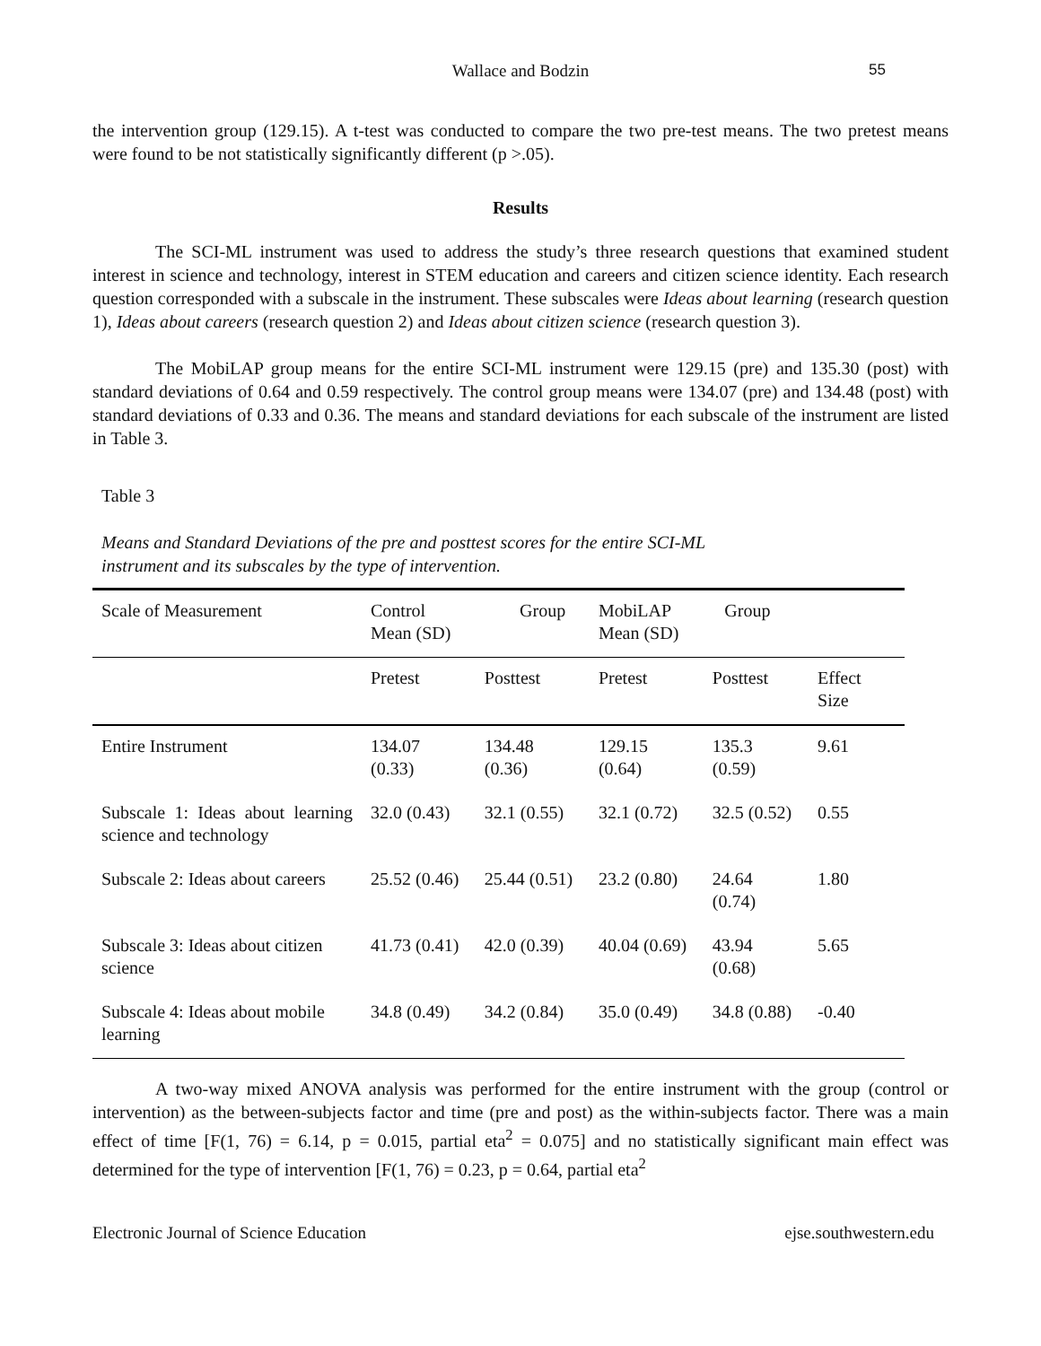Wallace and Bodzin 55
the intervention group (129.15). A t-test was conducted to compare the two pre-test means. The two pretest means were found to be not statistically significantly different (p >.05).
Results
The SCI-ML instrument was used to address the study’s three research questions that examined student interest in science and technology, interest in STEM education and careers and citizen science identity. Each research question corresponded with a subscale in the instrument. These subscales were Ideas about learning (research question 1), Ideas about careers (research question 2) and Ideas about citizen science (research question 3).
The MobiLAP group means for the entire SCI-ML instrument were 129.15 (pre) and 135.30 (post) with standard deviations of 0.64 and 0.59 respectively. The control group means were 134.07 (pre) and 134.48 (post) with standard deviations of 0.33 and 0.36. The means and standard deviations for each subscale of the instrument are listed in Table 3.
Table 3
Means and Standard Deviations of the pre and posttest scores for the entire SCI-ML
instrument and its subscales by the type of intervention.
| Scale of Measurement | Control Group Mean (SD) | | MobiLAP Group Mean (SD) | | |
| | Pretest | Posttest | Pretest | Posttest | Effect Size |
| Entire Instrument | 134.07 (0.33) | 134.48 (0.36) | 129.15 (0.64) | 135.3 (0.59) | 9.61 |
| Subscale 1: Ideas about learning science and technology | 32.0 (0.43) | 32.1 (0.55) | 32.1 (0.72) | 32.5 (0.52) | 0.55 |
| Subscale 2: Ideas about careers | 25.52 (0.46) | 25.44 (0.51) | 23.2 (0.80) | 24.64 (0.74) | 1.80 |
| Subscale 3: Ideas about citizen science | 41.73 (0.41) | 42.0 (0.39) | 40.04 (0.69) | 43.94 (0.68) | 5.65 |
| Subscale 4: Ideas about mobile learning | 34.8 (0.49) | 34.2 (0.84) | 35.0 (0.49) | 34.8 (0.88) | -0.40 |
A two-way mixed ANOVA analysis was performed for the entire instrument with the group (control or intervention) as the between-subjects factor and time (pre and post) as the within-subjects factor. There was a main effect of time [F(1, 76) = 6.14, p = 0.015, partial eta<sup>2</sup> = 0.075] and no statistically significant main effect was determined for the type of intervention [F(1, 76) = 0.23, p = 0.64, partial eta<sup>2</sup>
Electronic Journal of Science Education ejse.southwestern.edu